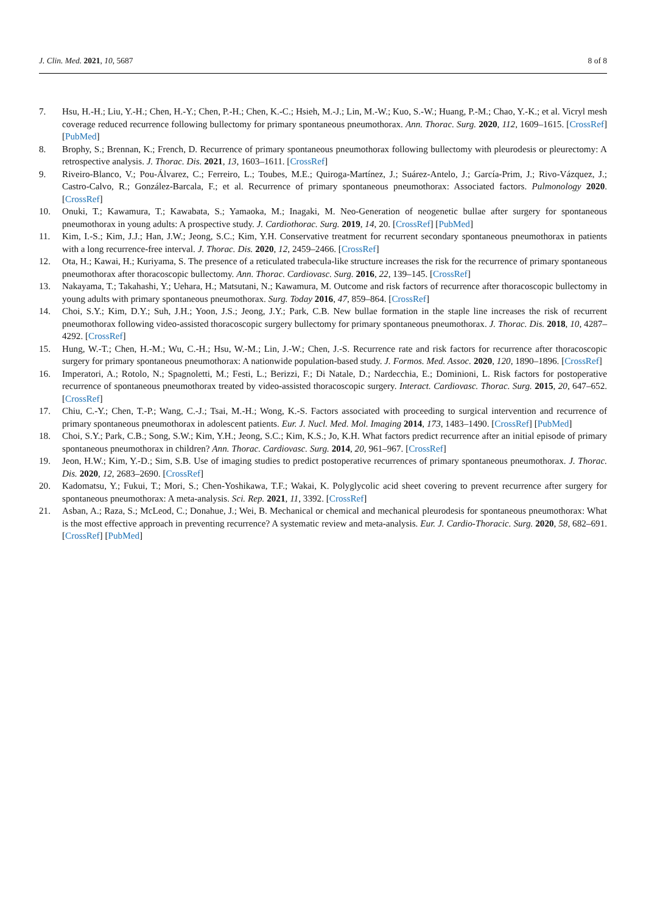J. Clin. Med. 2021, 10, 5687 8 of 8
7. Hsu, H.-H.; Liu, Y.-H.; Chen, H.-Y.; Chen, P.-H.; Chen, K.-C.; Hsieh, M.-J.; Lin, M.-W.; Kuo, S.-W.; Huang, P.-M.; Chao, Y.-K.; et al. Vicryl mesh coverage reduced recurrence following bullectomy for primary spontaneous pneumothorax. Ann. Thorac. Surg. 2020, 112, 1609–1615. [CrossRef] [PubMed]
8. Brophy, S.; Brennan, K.; French, D. Recurrence of primary spontaneous pneumothorax following bullectomy with pleurodesis or pleurectomy: A retrospective analysis. J. Thorac. Dis. 2021, 13, 1603–1611. [CrossRef]
9. Riveiro-Blanco, V.; Pou-Álvarez, C.; Ferreiro, L.; Toubes, M.E.; Quiroga-Martínez, J.; Suárez-Antelo, J.; García-Prim, J.; Rivo-Vázquez, J.; Castro-Calvo, R.; González-Barcala, F.; et al. Recurrence of primary spontaneous pneumothorax: Associated factors. Pulmonology 2020. [CrossRef]
10. Onuki, T.; Kawamura, T.; Kawabata, S.; Yamaoka, M.; Inagaki, M. Neo-Generation of neogenetic bullae after surgery for spontaneous pneumothorax in young adults: A prospective study. J. Cardiothorac. Surg. 2019, 14, 20. [CrossRef] [PubMed]
11. Kim, I.-S.; Kim, J.J.; Han, J.W.; Jeong, S.C.; Kim, Y.H. Conservative treatment for recurrent secondary spontaneous pneumothorax in patients with a long recurrence-free interval. J. Thorac. Dis. 2020, 12, 2459–2466. [CrossRef]
12. Ota, H.; Kawai, H.; Kuriyama, S. The presence of a reticulated trabecula-like structure increases the risk for the recurrence of primary spontaneous pneumothorax after thoracoscopic bullectomy. Ann. Thorac. Cardiovasc. Surg. 2016, 22, 139–145. [CrossRef]
13. Nakayama, T.; Takahashi, Y.; Uehara, H.; Matsutani, N.; Kawamura, M. Outcome and risk factors of recurrence after thoracoscopic bullectomy in young adults with primary spontaneous pneumothorax. Surg. Today 2016, 47, 859–864. [CrossRef]
14. Choi, S.Y.; Kim, D.Y.; Suh, J.H.; Yoon, J.S.; Jeong, J.Y.; Park, C.B. New bullae formation in the staple line increases the risk of recurrent pneumothorax following video-assisted thoracoscopic surgery bullectomy for primary spontaneous pneumothorax. J. Thorac. Dis. 2018, 10, 4287–4292. [CrossRef]
15. Hung, W.-T.; Chen, H.-M.; Wu, C.-H.; Hsu, W.-M.; Lin, J.-W.; Chen, J.-S. Recurrence rate and risk factors for recurrence after thoracoscopic surgery for primary spontaneous pneumothorax: A nationwide population-based study. J. Formos. Med. Assoc. 2020, 120, 1890–1896. [CrossRef]
16. Imperatori, A.; Rotolo, N.; Spagnoletti, M.; Festi, L.; Berizzi, F.; Di Natale, D.; Nardecchia, E.; Dominioni, L. Risk factors for postoperative recurrence of spontaneous pneumothorax treated by video-assisted thoracoscopic surgery. Interact. Cardiovasc. Thorac. Surg. 2015, 20, 647–652. [CrossRef]
17. Chiu, C.-Y.; Chen, T.-P.; Wang, C.-J.; Tsai, M.-H.; Wong, K.-S. Factors associated with proceeding to surgical intervention and recurrence of primary spontaneous pneumothorax in adolescent patients. Eur. J. Nucl. Med. Mol. Imaging 2014, 173, 1483–1490. [CrossRef] [PubMed]
18. Choi, S.Y.; Park, C.B.; Song, S.W.; Kim, Y.H.; Jeong, S.C.; Kim, K.S.; Jo, K.H. What factors predict recurrence after an initial episode of primary spontaneous pneumothorax in children? Ann. Thorac. Cardiovasc. Surg. 2014, 20, 961–967. [CrossRef]
19. Jeon, H.W.; Kim, Y.-D.; Sim, S.B. Use of imaging studies to predict postoperative recurrences of primary spontaneous pneumothorax. J. Thorac. Dis. 2020, 12, 2683–2690. [CrossRef]
20. Kadomatsu, Y.; Fukui, T.; Mori, S.; Chen-Yoshikawa, T.F.; Wakai, K. Polyglycolic acid sheet covering to prevent recurrence after surgery for spontaneous pneumothorax: A meta-analysis. Sci. Rep. 2021, 11, 3392. [CrossRef]
21. Asban, A.; Raza, S.; McLeod, C.; Donahue, J.; Wei, B. Mechanical or chemical and mechanical pleurodesis for spontaneous pneumothorax: What is the most effective approach in preventing recurrence? A systematic review and meta-analysis. Eur. J. Cardio-Thoracic. Surg. 2020, 58, 682–691. [CrossRef] [PubMed]